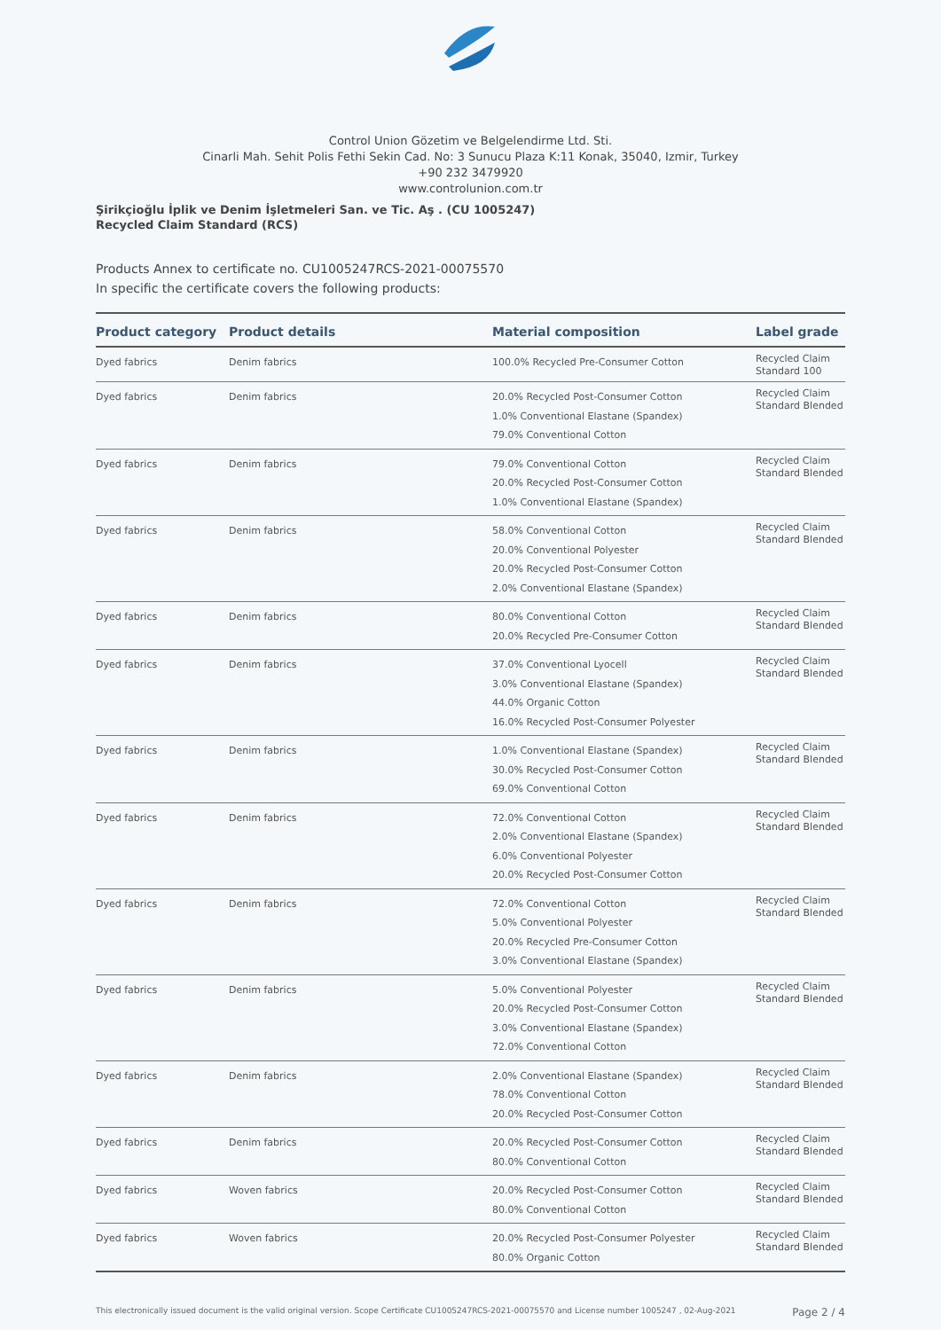Control Union Gözetim ve Belgelendirme Ltd. Sti.
Cinarli Mah. Sehit Polis Fethi Sekin Cad. No: 3 Sunucu Plaza K:11 Konak, 35040, Izmir, Turkey
+90 232 3479920
www.controlunion.com.tr
Şirikçioğlu İplik ve Denim İşletmeleri San. ve Tic. Aş . (CU 1005247)
Recycled Claim Standard (RCS)
Products Annex to certificate no. CU1005247RCS-2021-00075570
In specific the certificate covers the following products:
| Product category | Product details | Material composition | Label grade |
| --- | --- | --- | --- |
| Dyed fabrics | Denim fabrics | 100.0% Recycled Pre-Consumer Cotton | Recycled Claim Standard 100 |
| Dyed fabrics | Denim fabrics | 20.0% Recycled Post-Consumer Cotton 1.0% Conventional Elastane (Spandex) 79.0% Conventional Cotton | Recycled Claim Standard Blended |
| Dyed fabrics | Denim fabrics | 79.0% Conventional Cotton 20.0% Recycled Post-Consumer Cotton 1.0% Conventional Elastane (Spandex) | Recycled Claim Standard Blended |
| Dyed fabrics | Denim fabrics | 58.0% Conventional Cotton 20.0% Conventional Polyester 20.0% Recycled Post-Consumer Cotton 2.0% Conventional Elastane (Spandex) | Recycled Claim Standard Blended |
| Dyed fabrics | Denim fabrics | 80.0% Conventional Cotton 20.0% Recycled Pre-Consumer Cotton | Recycled Claim Standard Blended |
| Dyed fabrics | Denim fabrics | 37.0% Conventional Lyocell 3.0% Conventional Elastane (Spandex) 44.0% Organic Cotton 16.0% Recycled Post-Consumer Polyester | Recycled Claim Standard Blended |
| Dyed fabrics | Denim fabrics | 1.0% Conventional Elastane (Spandex) 30.0% Recycled Post-Consumer Cotton 69.0% Conventional Cotton | Recycled Claim Standard Blended |
| Dyed fabrics | Denim fabrics | 72.0% Conventional Cotton 2.0% Conventional Elastane (Spandex) 6.0% Conventional Polyester 20.0% Recycled Post-Consumer Cotton | Recycled Claim Standard Blended |
| Dyed fabrics | Denim fabrics | 72.0% Conventional Cotton 5.0% Conventional Polyester 20.0% Recycled Pre-Consumer Cotton 3.0% Conventional Elastane (Spandex) | Recycled Claim Standard Blended |
| Dyed fabrics | Denim fabrics | 5.0% Conventional Polyester 20.0% Recycled Post-Consumer Cotton 3.0% Conventional Elastane (Spandex) 72.0% Conventional Cotton | Recycled Claim Standard Blended |
| Dyed fabrics | Denim fabrics | 2.0% Conventional Elastane (Spandex) 78.0% Conventional Cotton 20.0% Recycled Post-Consumer Cotton | Recycled Claim Standard Blended |
| Dyed fabrics | Denim fabrics | 20.0% Recycled Post-Consumer Cotton 80.0% Conventional Cotton | Recycled Claim Standard Blended |
| Dyed fabrics | Woven fabrics | 20.0% Recycled Post-Consumer Cotton 80.0% Conventional Cotton | Recycled Claim Standard Blended |
| Dyed fabrics | Woven fabrics | 20.0% Recycled Post-Consumer Polyester 80.0% Organic Cotton | Recycled Claim Standard Blended |
This electronically issued document is the valid original version. Scope Certificate CU1005247RCS-2021-00075570 and License number 1005247 , 02-Aug-2021 Page 2 / 4